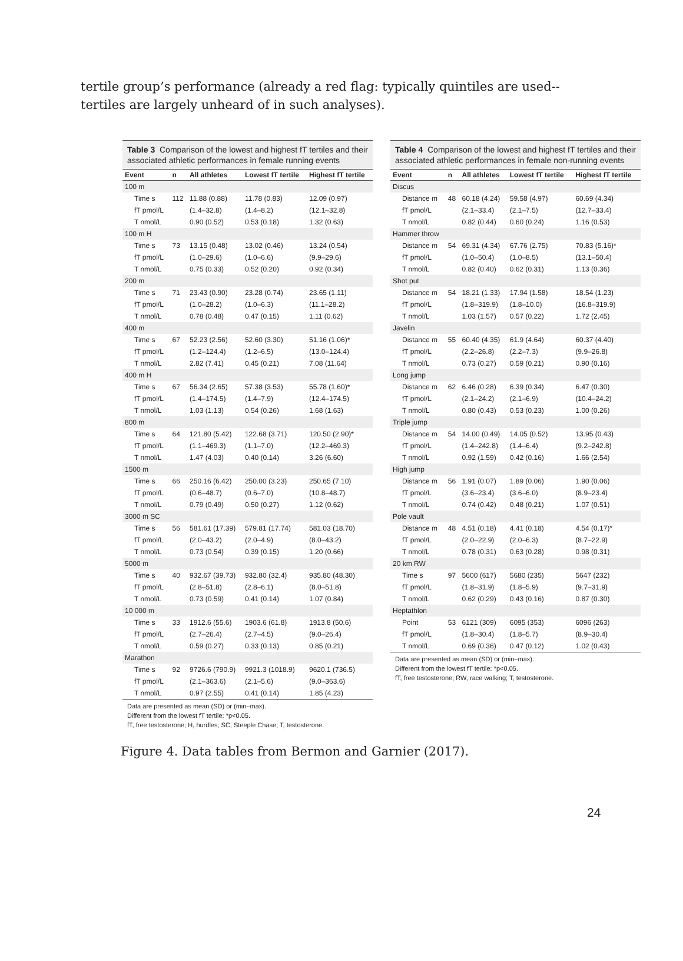tertile group’s performance (already a red flag: typically quintiles are used--tertiles are largely unheard of in such analyses).
Table 3 Comparison of the lowest and highest fT tertiles and their associated athletic performances in female running events
| Event | n | All athletes | Lowest fT tertile | Highest fT tertile |
| --- | --- | --- | --- | --- |
| 100 m | | | | |
| Time s | 112 | 11.88 (0.88) | 11.78 (0.83) | 12.09 (0.97) |
| fT pmol/L | | (1.4–32.8) | (1.4–8.2) | (12.1–32.8) |
| T nmol/L | | 0.90 (0.52) | 0.53 (0.18) | 1.32 (0.63) |
| 100 m H | | | | |
| Time s | 73 | 13.15 (0.48) | 13.02 (0.46) | 13.24 (0.54) |
| fT pmol/L | | (1.0–29.6) | (1.0–6.6) | (9.9–29.6) |
| T nmol/L | | 0.75 (0.33) | 0.52 (0.20) | 0.92 (0.34) |
| 200 m | | | | |
| Time s | 71 | 23.43 (0.90) | 23.28 (0.74) | 23.65 (1.11) |
| fT pmol/L | | (1.0–28.2) | (1.0–6.3) | (11.1–28.2) |
| T nmol/L | | 0.78 (0.48) | 0.47 (0.15) | 1.11 (0.62) |
| 400 m | | | | |
| Time s | 67 | 52.23 (2.56) | 52.60 (3.30) | 51.16 (1.06)* |
| fT pmol/L | | (1.2–124.4) | (1.2–6.5) | (13.0–124.4) |
| T nmol/L | | 2.82 (7.41) | 0.45 (0.21) | 7.08 (11.64) |
| 400 m H | | | | |
| Time s | 67 | 56.34 (2.65) | 57.38 (3.53) | 55.78 (1.60)* |
| fT pmol/L | | (1.4–174.5) | (1.4–7.9) | (12.4–174.5) |
| T nmol/L | | 1.03 (1.13) | 0.54 (0.26) | 1.68 (1.63) |
| 800 m | | | | |
| Time s | 64 | 121.80 (5.42) | 122.68 (3.71) | 120.50 (2.90)* |
| fT pmol/L | | (1.1–469.3) | (1.1–7.0) | (12.2–469.3) |
| T nmol/L | | 1.47 (4.03) | 0.40 (0.14) | 3.26 (6.60) |
| 1500 m | | | | |
| Time s | 66 | 250.16 (6.42) | 250.00 (3.23) | 250.65 (7.10) |
| fT pmol/L | | (0.6–48.7) | (0.6–7.0) | (10.8–48.7) |
| T nmol/L | | 0.79 (0.49) | 0.50 (0.27) | 1.12 (0.62) |
| 3000 m SC | | | | |
| Time s | 56 | 581.61 (17.39) | 579.81 (17.74) | 581.03 (18.70) |
| fT pmol/L | | (2.0–43.2) | (2.0–4.9) | (8.0–43.2) |
| T nmol/L | | 0.73 (0.54) | 0.39 (0.15) | 1.20 (0.66) |
| 5000 m | | | | |
| Time s | 40 | 932.67 (39.73) | 932.80 (32.4) | 935.80 (48.30) |
| fT pmol/L | | (2.8–51.8) | (2.8–6.1) | (8.0–51.8) |
| T nmol/L | | 0.73 (0.59) | 0.41 (0.14) | 1.07 (0.84) |
| 10 000 m | | | | |
| Time s | 33 | 1912.6 (55.6) | 1903.6 (61.8) | 1913.8 (50.6) |
| fT pmol/L | | (2.7–26.4) | (2.7–4.5) | (9.0–26.4) |
| T nmol/L | | 0.59 (0.27) | 0.33 (0.13) | 0.85 (0.21) |
| Marathon | | | | |
| Time s | 92 | 9726.6 (790.9) | 9921.3 (1018.9) | 9620.1 (736.5) |
| fT pmol/L | | (2.1–363.6) | (2.1–5.6) | (9.0–363.6) |
| T nmol/L | | 0.97 (2.55) | 0.41 (0.14) | 1.85 (4.23) |
Data are presented as mean (SD) or (min–max).
Different from the lowest fT tertile: *p<0.05.
fT, free testosterone; H, hurdles; SC, Steeple Chase; T, testosterone.
Table 4 Comparison of the lowest and highest fT tertiles and their associated athletic performances in female non-running events
| Event | n | All athletes | Lowest fT tertile | Highest fT tertile |
| --- | --- | --- | --- | --- |
| Discus | | | | |
| Distance m | 48 | 60.18 (4.24) | 59.58 (4.97) | 60.69 (4.34) |
| fT pmol/L | | (2.1–33.4) | (2.1–7.5) | (12.7–33.4) |
| T nmol/L | | 0.82 (0.44) | 0.60 (0.24) | 1.16 (0.53) |
| Hammer throw | | | | |
| Distance m | 54 | 69.31 (4.34) | 67.76 (2.75) | 70.83 (5.16)* |
| fT pmol/L | | (1.0–50.4) | (1.0–8.5) | (13.1–50.4) |
| T nmol/L | | 0.82 (0.40) | 0.62 (0.31) | 1.13 (0.36) |
| Shot put | | | | |
| Distance m | 54 | 18.21 (1.33) | 17.94 (1.58) | 18.54 (1.23) |
| fT pmol/L | | (1.8–319.9) | (1.8–10.0) | (16.8–319.9) |
| T nmol/L | | 1.03 (1.57) | 0.57 (0.22) | 1.72 (2.45) |
| Javelin | | | | |
| Distance m | 55 | 60.40 (4.35) | 61.9 (4.64) | 60.37 (4.40) |
| fT pmol/L | | (2.2–26.8) | (2.2–7.3) | (9.9–26.8) |
| T nmol/L | | 0.73 (0.27) | 0.59 (0.21) | 0.90 (0.16) |
| Long jump | | | | |
| Distance m | 62 | 6.46 (0.28) | 6.39 (0.34) | 6.47 (0.30) |
| fT pmol/L | | (2.1–24.2) | (2.1–6.9) | (10.4–24.2) |
| T nmol/L | | 0.80 (0.43) | 0.53 (0.23) | 1.00 (0.26) |
| Triple jump | | | | |
| Distance m | 54 | 14.00 (0.49) | 14.05 (0.52) | 13.95 (0.43) |
| fT pmol/L | | (1.4–242.8) | (1.4–6.4) | (9.2–242.8) |
| T nmol/L | | 0.92 (1.59) | 0.42 (0.16) | 1.66 (2.54) |
| High jump | | | | |
| Distance m | 56 | 1.91 (0.07) | 1.89 (0.06) | 1.90 (0.06) |
| fT pmol/L | | (3.6–23.4) | (3.6–6.0) | (8.9–23.4) |
| T nmol/L | | 0.74 (0.42) | 0.48 (0.21) | 1.07 (0.51) |
| Pole vault | | | | |
| Distance m | 48 | 4.51 (0.18) | 4.41 (0.18) | 4.54 (0.17)* |
| fT pmol/L | | (2.0–22.9) | (2.0–6.3) | (8.7–22.9) |
| T nmol/L | | 0.78 (0.31) | 0.63 (0.28) | 0.98 (0.31) |
| 20 km RW | | | | |
| Time s | 97 | 5600 (617) | 5680 (235) | 5647 (232) |
| fT pmol/L | | (1.8–31.9) | (1.8–5.9) | (9.7–31.9) |
| T nmol/L | | 0.62 (0.29) | 0.43 (0.16) | 0.87 (0.30) |
| Heptathlon | | | | |
| Point | 53 | 6121 (309) | 6095 (353) | 6096 (263) |
| fT pmol/L | | (1.8–30.4) | (1.8–5.7) | (8.9–30.4) |
| T nmol/L | | 0.69 (0.36) | 0.47 (0.12) | 1.02 (0.43) |
Data are presented as mean (SD) or (min–max).
Different from the lowest fT tertile: *p<0.05.
fT, free testosterone; RW, race walking; T, testosterone.
Figure 4. Data tables from Bermon and Garnier (2017).
24